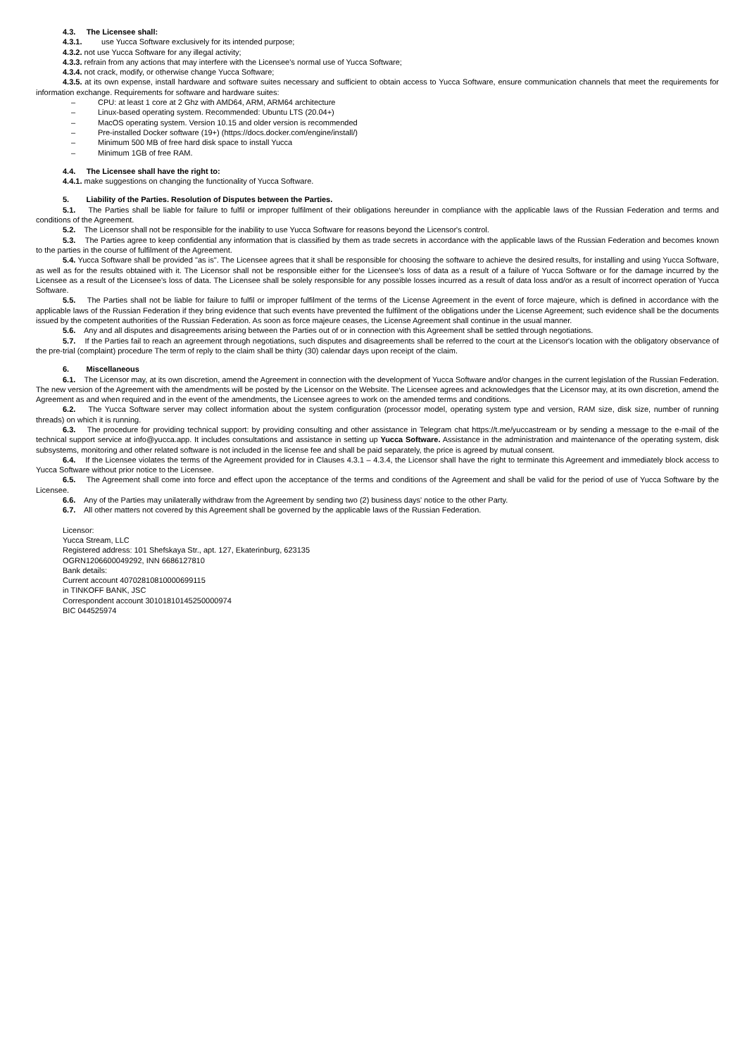4.3. The Licensee shall:
4.3.1. use Yucca Software exclusively for its intended purpose;
4.3.2. not use Yucca Software for any illegal activity;
4.3.3. refrain from any actions that may interfere with the Licensee's normal use of Yucca Software;
4.3.4. not crack, modify, or otherwise change Yucca Software;
4.3.5. at its own expense, install hardware and software suites necessary and sufficient to obtain access to Yucca Software, ensure communication channels that meet the requirements for information exchange. Requirements for software and hardware suites:
– CPU: at least 1 core at 2 Ghz with AMD64, ARM, ARM64 architecture
– Linux-based operating system. Recommended: Ubuntu LTS (20.04+)
– MacOS operating system. Version 10.15 and older version is recommended
– Pre-installed Docker software (19+) (https://docs.docker.com/engine/install/)
– Minimum 500 MB of free hard disk space to install Yucca
– Minimum 1GB of free RAM.
4.4. The Licensee shall have the right to:
4.4.1. make suggestions on changing the functionality of Yucca Software.
5. Liability of the Parties. Resolution of Disputes between the Parties.
5.1. The Parties shall be liable for failure to fulfil or improper fulfilment of their obligations hereunder in compliance with the applicable laws of the Russian Federation and terms and conditions of the Agreement.
5.2. The Licensor shall not be responsible for the inability to use Yucca Software for reasons beyond the Licensor's control.
5.3. The Parties agree to keep confidential any information that is classified by them as trade secrets in accordance with the applicable laws of the Russian Federation and becomes known to the parties in the course of fulfilment of the Agreement.
5.4. Yucca Software shall be provided "as is". The Licensee agrees that it shall be responsible for choosing the software to achieve the desired results, for installing and using Yucca Software, as well as for the results obtained with it. The Licensor shall not be responsible either for the Licensee's loss of data as a result of a failure of Yucca Software or for the damage incurred by the Licensee as a result of the Licensee's loss of data. The Licensee shall be solely responsible for any possible losses incurred as a result of data loss and/or as a result of incorrect operation of Yucca Software.
5.5. The Parties shall not be liable for failure to fulfil or improper fulfilment of the terms of the License Agreement in the event of force majeure, which is defined in accordance with the applicable laws of the Russian Federation if they bring evidence that such events have prevented the fulfilment of the obligations under the License Agreement; such evidence shall be the documents issued by the competent authorities of the Russian Federation. As soon as force majeure ceases, the License Agreement shall continue in the usual manner.
5.6. Any and all disputes and disagreements arising between the Parties out of or in connection with this Agreement shall be settled through negotiations.
5.7. If the Parties fail to reach an agreement through negotiations, such disputes and disagreements shall be referred to the court at the Licensor's location with the obligatory observance of the pre-trial (complaint) procedure The term of reply to the claim shall be thirty (30) calendar days upon receipt of the claim.
6. Miscellaneous
6.1. The Licensor may, at its own discretion, amend the Agreement in connection with the development of Yucca Software and/or changes in the current legislation of the Russian Federation. The new version of the Agreement with the amendments will be posted by the Licensor on the Website. The Licensee agrees and acknowledges that the Licensor may, at its own discretion, amend the Agreement as and when required and in the event of the amendments, the Licensee agrees to work on the amended terms and conditions.
6.2. The Yucca Software server may collect information about the system configuration (processor model, operating system type and version, RAM size, disk size, number of running threads) on which it is running.
6.3. The procedure for providing technical support: by providing consulting and other assistance in Telegram chat https://t.me/yuccastream or by sending a message to the e-mail of the technical support service at info@yucca.app. It includes consultations and assistance in setting up Yucca Software. Assistance in the administration and maintenance of the operating system, disk subsystems, monitoring and other related software is not included in the license fee and shall be paid separately, the price is agreed by mutual consent.
6.4. If the Licensee violates the terms of the Agreement provided for in Clauses 4.3.1 – 4.3.4, the Licensor shall have the right to terminate this Agreement and immediately block access to Yucca Software without prior notice to the Licensee.
6.5. The Agreement shall come into force and effect upon the acceptance of the terms and conditions of the Agreement and shall be valid for the period of use of Yucca Software by the Licensee.
6.6. Any of the Parties may unilaterally withdraw from the Agreement by sending two (2) business days' notice to the other Party.
6.7. All other matters not covered by this Agreement shall be governed by the applicable laws of the Russian Federation.
Licensor:
Yucca Stream, LLC
Registered address: 101 Shefskaya Str., apt. 127, Ekaterinburg, 623135
OGRN1206600049292, INN 6686127810
Bank details:
Current account 40702810810000699115
in TINKOFF BANK, JSC
Correspondent account 30101810145250000974
BIC 044525974